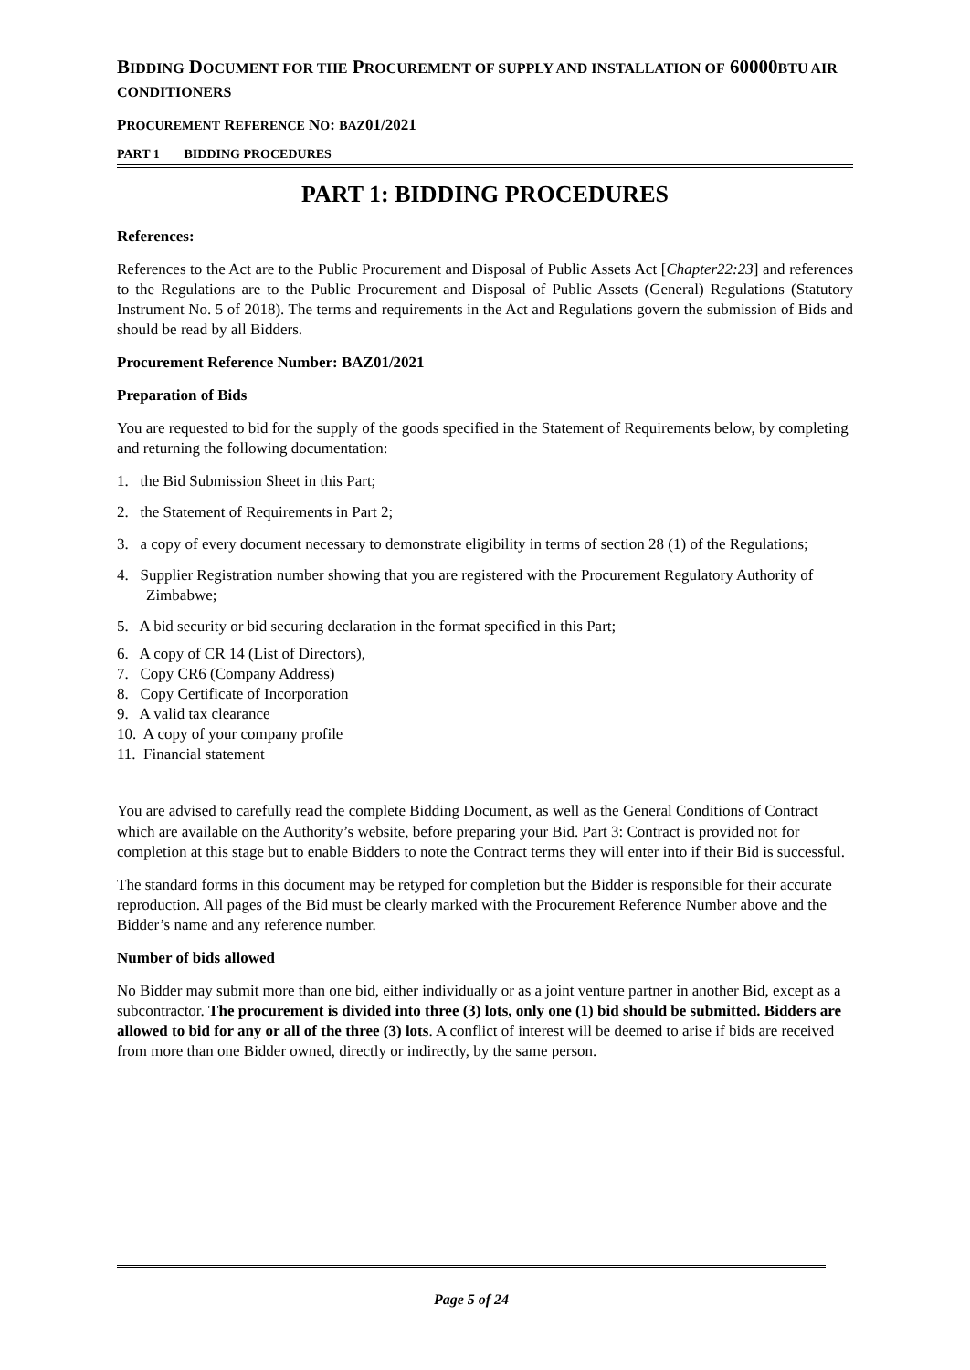BIDDING DOCUMENT FOR THE PROCUREMENT OF SUPPLY AND INSTALLATION OF 60000BTU AIR CONDITIONERS
PROCUREMENT REFERENCE NO: BAZ01/2021
PART 1 BIDDING PROCEDURES
PART 1: BIDDING PROCEDURES
References:
References to the Act are to the Public Procurement and Disposal of Public Assets Act [Chapter22:23] and references to the Regulations are to the Public Procurement and Disposal of Public Assets (General) Regulations (Statutory Instrument No. 5 of 2018). The terms and requirements in the Act and Regulations govern the submission of Bids and should be read by all Bidders.
Procurement Reference Number: BAZ01/2021
Preparation of Bids
You are requested to bid for the supply of the goods specified in the Statement of Requirements below, by completing and returning the following documentation:
1. the Bid Submission Sheet in this Part;
2. the Statement of Requirements in Part 2;
3. a copy of every document necessary to demonstrate eligibility in terms of section 28 (1) of the Regulations;
4. Supplier Registration number showing that you are registered with the Procurement Regulatory Authority of Zimbabwe;
5. A bid security or bid securing declaration in the format specified in this Part;
6. A copy of CR 14 (List of Directors),
7. Copy CR6 (Company Address)
8. Copy Certificate of Incorporation
9. A valid tax clearance
10. A copy of your company profile
11. Financial statement
You are advised to carefully read the complete Bidding Document, as well as the General Conditions of Contract which are available on the Authority’s website, before preparing your Bid. Part 3: Contract is provided not for completion at this stage but to enable Bidders to note the Contract terms they will enter into if their Bid is successful.
The standard forms in this document may be retyped for completion but the Bidder is responsible for their accurate reproduction. All pages of the Bid must be clearly marked with the Procurement Reference Number above and the Bidder’s name and any reference number.
Number of bids allowed
No Bidder may submit more than one bid, either individually or as a joint venture partner in another Bid, except as a subcontractor. The procurement is divided into three (3) lots, only one (1) bid should be submitted. Bidders are allowed to bid for any or all of the three (3) lots. A conflict of interest will be deemed to arise if bids are received from more than one Bidder owned, directly or indirectly, by the same person.
Page 5 of 24